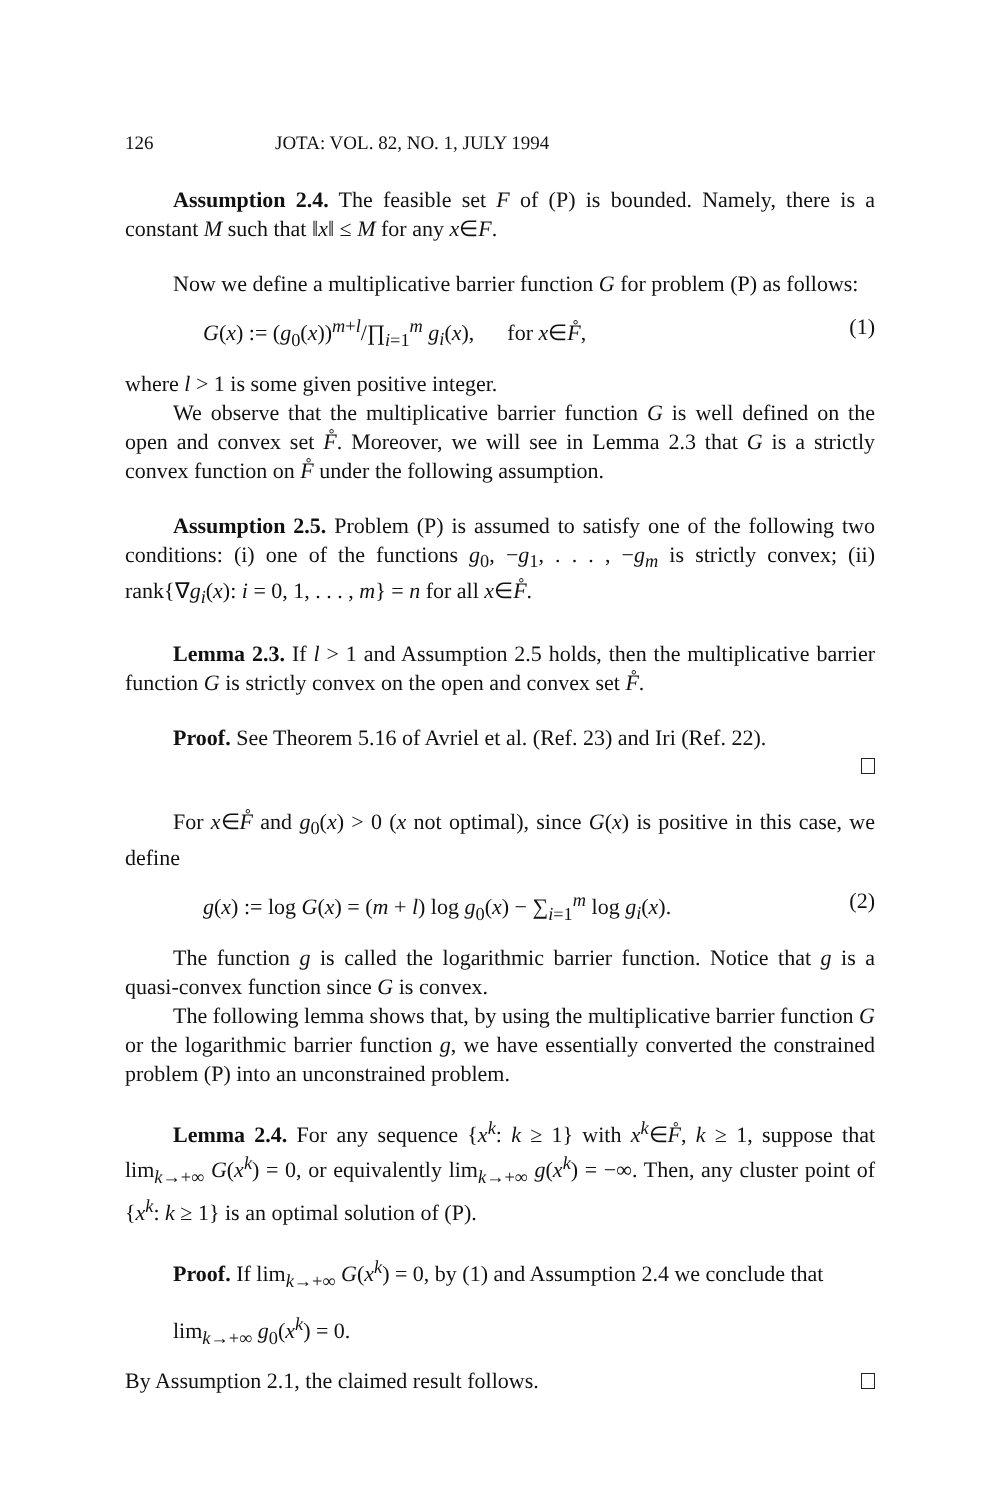126 JOTA: VOL. 82, NO. 1, JULY 1994
Assumption 2.4. The feasible set F of (P) is bounded. Namely, there is a constant M such that ‖x‖ ≤ M for any x∈F.
Now we define a multiplicative barrier function G for problem (P) as follows:
G(x) := (g<sub>0</sub>(x))<sup>m+l</sup>/∏<sub>i=1</sub><sup>m</sup> g<sub>i</sub>(x), for x∈F̊, (1)
where l > 1 is some given positive integer.
We observe that the multiplicative barrier function G is well defined on the open and convex set F̊. Moreover, we will see in Lemma 2.3 that G is a strictly convex function on F̊ under the following assumption.
Assumption 2.5. Problem (P) is assumed to satisfy one of the following two conditions: (i) one of the functions g<sub>0</sub>, −g<sub>1</sub>, . . . , −g<sub>m</sub> is strictly convex; (ii) rank{∇g<sub>i</sub>(x): i = 0, 1, . . . , m} = n for all x∈F̊.
Lemma 2.3. If l > 1 and Assumption 2.5 holds, then the multiplicative barrier function G is strictly convex on the open and convex set F̊.
Proof. See Theorem 5.16 of Avriel et al. (Ref. 23) and Iri (Ref. 22).
For x∈F̊ and g<sub>0</sub>(x) > 0 (x not optimal), since G(x) is positive in this case, we define
g(x) := log G(x) = (m + l) log g<sub>0</sub>(x) − ∑<sub>i=1</sub><sup>m</sup> log g<sub>i</sub>(x). (2)
The function g is called the logarithmic barrier function. Notice that g is a quasi-convex function since G is convex.
The following lemma shows that, by using the multiplicative barrier function G or the logarithmic barrier function g, we have essentially converted the constrained problem (P) into an unconstrained problem.
Lemma 2.4. For any sequence {x<sup>k</sup>: k ≥ 1} with x<sup>k</sup>∈F̊, k ≥ 1, suppose that lim<sub>k→+∞</sub> G(x<sup>k</sup>) = 0, or equivalently lim<sub>k→+∞</sub> g(x<sup>k</sup>) = −∞. Then, any cluster point of {x<sup>k</sup>: k ≥ 1} is an optimal solution of (P).
Proof. If lim<sub>k→+∞</sub> G(x<sup>k</sup>) = 0, by (1) and Assumption 2.4 we conclude that
lim<sub>k→+∞</sub> g<sub>0</sub>(x<sup>k</sup>) = 0.
By Assumption 2.1, the claimed result follows.